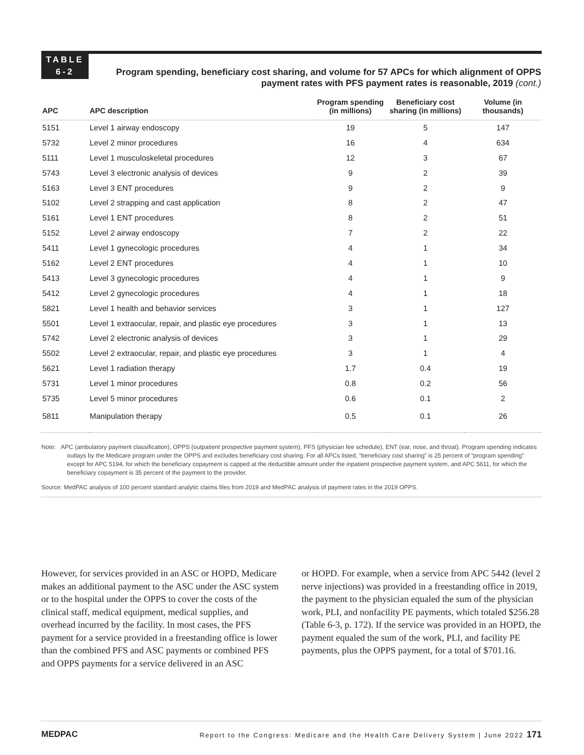TABLE
6-2
Program spending, beneficiary cost sharing, and volume for 57 APCs for which alignment of OPPS payment rates with PFS payment rates is reasonable, 2019 (cont.)
| APC | APC description | Program spending (in millions) | Beneficiary cost sharing (in millions) | Volume (in thousands) |
| --- | --- | --- | --- | --- |
| 5151 | Level 1 airway endoscopy | 19 | 5 | 147 |
| 5732 | Level 2 minor procedures | 16 | 4 | 634 |
| 5111 | Level 1 musculoskeletal procedures | 12 | 3 | 67 |
| 5743 | Level 3 electronic analysis of devices | 9 | 2 | 39 |
| 5163 | Level 3 ENT procedures | 9 | 2 | 9 |
| 5102 | Level 2 strapping and cast application | 8 | 2 | 47 |
| 5161 | Level 1 ENT procedures | 8 | 2 | 51 |
| 5152 | Level 2 airway endoscopy | 7 | 2 | 22 |
| 5411 | Level 1 gynecologic procedures | 4 | 1 | 34 |
| 5162 | Level 2 ENT procedures | 4 | 1 | 10 |
| 5413 | Level 3 gynecologic procedures | 4 | 1 | 9 |
| 5412 | Level 2 gynecologic procedures | 4 | 1 | 18 |
| 5821 | Level 1 health and behavior services | 3 | 1 | 127 |
| 5501 | Level 1 extraocular, repair, and plastic eye procedures | 3 | 1 | 13 |
| 5742 | Level 2 electronic analysis of devices | 3 | 1 | 29 |
| 5502 | Level 2 extraocular, repair, and plastic eye procedures | 3 | 1 | 4 |
| 5621 | Level 1 radiation therapy | 1.7 | 0.4 | 19 |
| 5731 | Level 1 minor procedures | 0.8 | 0.2 | 56 |
| 5735 | Level 5 minor procedures | 0.6 | 0.1 | 2 |
| 5811 | Manipulation therapy | 0.5 | 0.1 | 26 |
Note: APC (ambulatory payment classification), OPPS (outpatient prospective payment system), PFS (physician fee schedule), ENT (ear, nose, and throat). Program spending indicates outlays by the Medicare program under the OPPS and excludes beneficiary cost sharing. For all APCs listed, “beneficiary cost sharing” is 25 percent of “program spending” except for APC 5194, for which the beneficiary copayment is capped at the deductible amount under the inpatient prospective payment system, and APC 5611, for which the beneficiary copayment is 35 percent of the payment to the provider.
Source: MedPAC analysis of 100 percent standard analytic claims files from 2019 and MedPAC analysis of payment rates in the 2019 OPPS.
However, for services provided in an ASC or HOPD, Medicare makes an additional payment to the ASC under the ASC system or to the hospital under the OPPS to cover the costs of the clinical staff, medical equipment, medical supplies, and overhead incurred by the facility. In most cases, the PFS payment for a service provided in a freestanding office is lower than the combined PFS and ASC payments or combined PFS and OPPS payments for a service delivered in an ASC
or HOPD. For example, when a service from APC 5442 (level 2 nerve injections) was provided in a freestanding office in 2019, the payment to the physician equaled the sum of the physician work, PLI, and nonfacility PE payments, which totaled $256.28 (Table 6-3, p. 172). If the service was provided in an HOPD, the payment equaled the sum of the work, PLI, and facility PE payments, plus the OPPS payment, for a total of $701.16.
MEDPAC Report to the Congress: Medicare and the Health Care Delivery System | June 2022 171